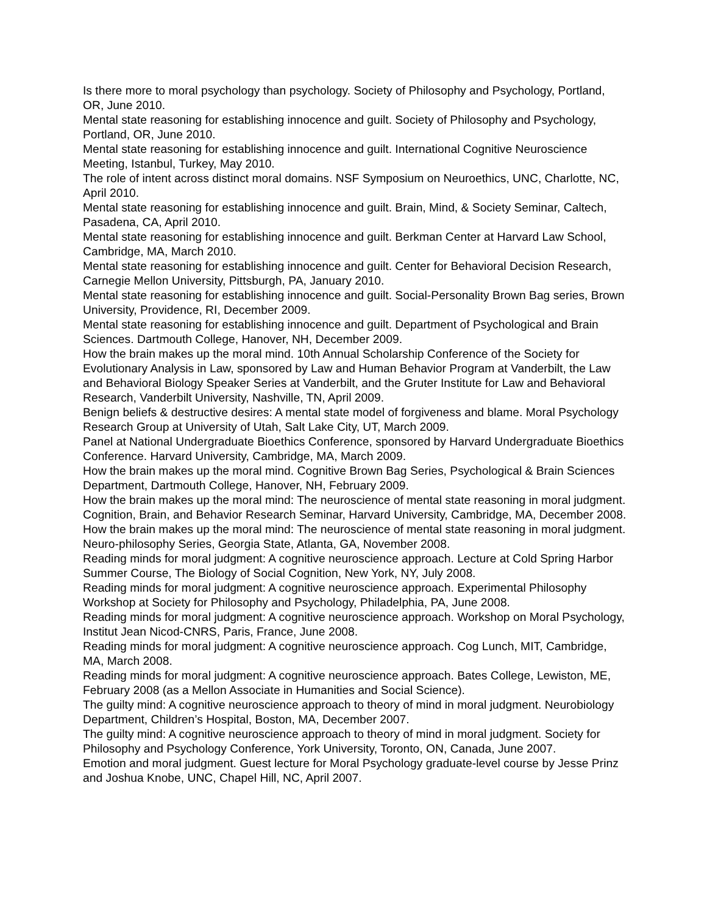Is there more to moral psychology than psychology. Society of Philosophy and Psychology, Portland, OR, June 2010.
Mental state reasoning for establishing innocence and guilt. Society of Philosophy and Psychology, Portland, OR, June 2010.
Mental state reasoning for establishing innocence and guilt. International Cognitive Neuroscience Meeting, Istanbul, Turkey, May 2010.
The role of intent across distinct moral domains. NSF Symposium on Neuroethics, UNC, Charlotte, NC, April 2010.
Mental state reasoning for establishing innocence and guilt. Brain, Mind, & Society Seminar, Caltech, Pasadena, CA, April 2010.
Mental state reasoning for establishing innocence and guilt. Berkman Center at Harvard Law School, Cambridge, MA, March 2010.
Mental state reasoning for establishing innocence and guilt. Center for Behavioral Decision Research, Carnegie Mellon University, Pittsburgh, PA, January 2010.
Mental state reasoning for establishing innocence and guilt. Social-Personality Brown Bag series, Brown University, Providence, RI, December 2009.
Mental state reasoning for establishing innocence and guilt. Department of Psychological and Brain Sciences. Dartmouth College, Hanover, NH, December 2009.
How the brain makes up the moral mind. 10th Annual Scholarship Conference of the Society for Evolutionary Analysis in Law, sponsored by Law and Human Behavior Program at Vanderbilt, the Law and Behavioral Biology Speaker Series at Vanderbilt, and the Gruter Institute for Law and Behavioral Research, Vanderbilt University, Nashville, TN, April 2009.
Benign beliefs & destructive desires: A mental state model of forgiveness and blame. Moral Psychology Research Group at University of Utah, Salt Lake City, UT, March 2009.
Panel at National Undergraduate Bioethics Conference, sponsored by Harvard Undergraduate Bioethics Conference. Harvard University, Cambridge, MA, March 2009.
How the brain makes up the moral mind. Cognitive Brown Bag Series, Psychological & Brain Sciences Department, Dartmouth College, Hanover, NH, February 2009.
How the brain makes up the moral mind: The neuroscience of mental state reasoning in moral judgment. Cognition, Brain, and Behavior Research Seminar, Harvard University, Cambridge, MA, December 2008.
How the brain makes up the moral mind: The neuroscience of mental state reasoning in moral judgment. Neuro-philosophy Series, Georgia State, Atlanta, GA, November 2008.
Reading minds for moral judgment: A cognitive neuroscience approach. Lecture at Cold Spring Harbor Summer Course, The Biology of Social Cognition, New York, NY, July 2008.
Reading minds for moral judgment: A cognitive neuroscience approach. Experimental Philosophy Workshop at Society for Philosophy and Psychology, Philadelphia, PA, June 2008.
Reading minds for moral judgment: A cognitive neuroscience approach. Workshop on Moral Psychology, Institut Jean Nicod-CNRS, Paris, France, June 2008.
Reading minds for moral judgment: A cognitive neuroscience approach. Cog Lunch, MIT, Cambridge, MA, March 2008.
Reading minds for moral judgment: A cognitive neuroscience approach. Bates College, Lewiston, ME, February 2008 (as a Mellon Associate in Humanities and Social Science).
The guilty mind: A cognitive neuroscience approach to theory of mind in moral judgment. Neurobiology Department, Children’s Hospital, Boston, MA, December 2007.
The guilty mind: A cognitive neuroscience approach to theory of mind in moral judgment. Society for Philosophy and Psychology Conference, York University, Toronto, ON, Canada, June 2007.
Emotion and moral judgment. Guest lecture for Moral Psychology graduate-level course by Jesse Prinz and Joshua Knobe, UNC, Chapel Hill, NC, April 2007.